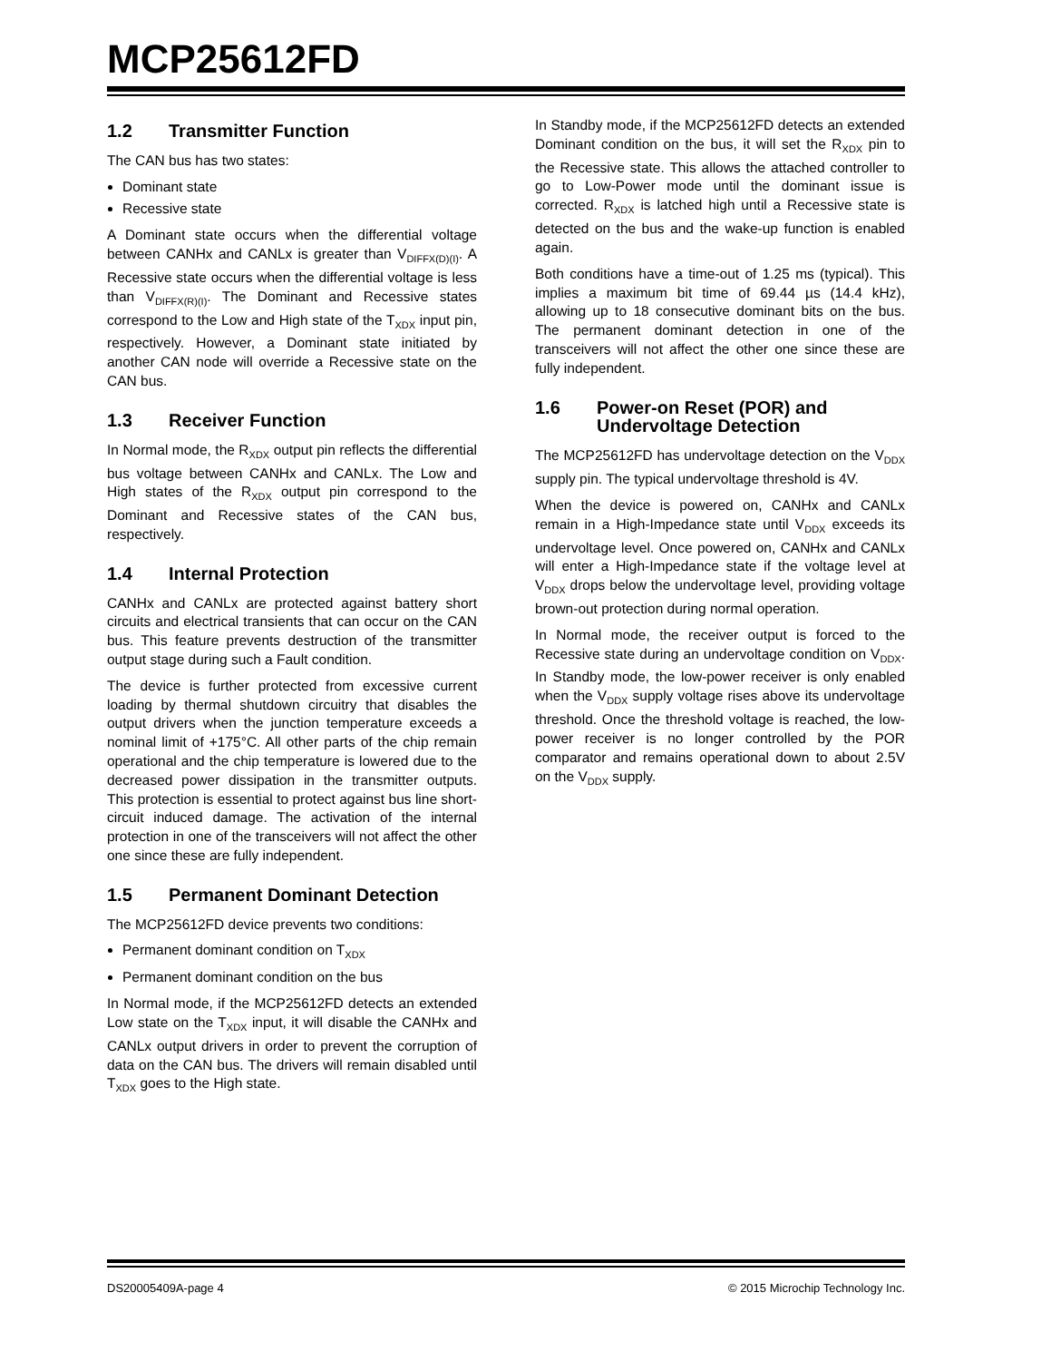MCP25612FD
1.2 Transmitter Function
The CAN bus has two states:
Dominant state
Recessive state
A Dominant state occurs when the differential voltage between CANHx and CANLx is greater than V<sub>DIFFX(D)(I)</sub>. A Recessive state occurs when the differential voltage is less than V<sub>DIFFX(R)(I)</sub>. The Dominant and Recessive states correspond to the Low and High state of the T<sub>XDX</sub> input pin, respectively. However, a Dominant state initiated by another CAN node will override a Recessive state on the CAN bus.
1.3 Receiver Function
In Normal mode, the R<sub>XDX</sub> output pin reflects the differential bus voltage between CANHx and CANLx. The Low and High states of the R<sub>XDX</sub> output pin correspond to the Dominant and Recessive states of the CAN bus, respectively.
1.4 Internal Protection
CANHx and CANLx are protected against battery short circuits and electrical transients that can occur on the CAN bus. This feature prevents destruction of the transmitter output stage during such a Fault condition.
The device is further protected from excessive current loading by thermal shutdown circuitry that disables the output drivers when the junction temperature exceeds a nominal limit of +175°C. All other parts of the chip remain operational and the chip temperature is lowered due to the decreased power dissipation in the transmitter outputs. This protection is essential to protect against bus line short-circuit induced damage. The activation of the internal protection in one of the transceivers will not affect the other one since these are fully independent.
1.5 Permanent Dominant Detection
The MCP25612FD device prevents two conditions:
Permanent dominant condition on T<sub>XDX</sub>
Permanent dominant condition on the bus
In Normal mode, if the MCP25612FD detects an extended Low state on the T<sub>XDX</sub> input, it will disable the CANHx and CANLx output drivers in order to prevent the corruption of data on the CAN bus. The drivers will remain disabled until T<sub>XDX</sub> goes to the High state.
In Standby mode, if the MCP25612FD detects an extended Dominant condition on the bus, it will set the R<sub>XDX</sub> pin to the Recessive state. This allows the attached controller to go to Low-Power mode until the dominant issue is corrected. R<sub>XDX</sub> is latched high until a Recessive state is detected on the bus and the wake-up function is enabled again.
Both conditions have a time-out of 1.25 ms (typical). This implies a maximum bit time of 69.44 µs (14.4 kHz), allowing up to 18 consecutive dominant bits on the bus. The permanent dominant detection in one of the transceivers will not affect the other one since these are fully independent.
1.6 Power-on Reset (POR) and
Undervoltage Detection
The MCP25612FD has undervoltage detection on the V<sub>DDX</sub> supply pin. The typical undervoltage threshold is 4V.
When the device is powered on, CANHx and CANLx remain in a High-Impedance state until V<sub>DDX</sub> exceeds its undervoltage level. Once powered on, CANHx and CANLx will enter a High-Impedance state if the voltage level at V<sub>DDX</sub> drops below the undervoltage level, providing voltage brown-out protection during normal operation.
In Normal mode, the receiver output is forced to the Recessive state during an undervoltage condition on V<sub>DDX</sub>. In Standby mode, the low-power receiver is only enabled when the V<sub>DDX</sub> supply voltage rises above its undervoltage threshold. Once the threshold voltage is reached, the low-power receiver is no longer controlled by the POR comparator and remains operational down to about 2.5V on the V<sub>DDX</sub> supply.
DS20005409A-page 4 © 2015 Microchip Technology Inc.